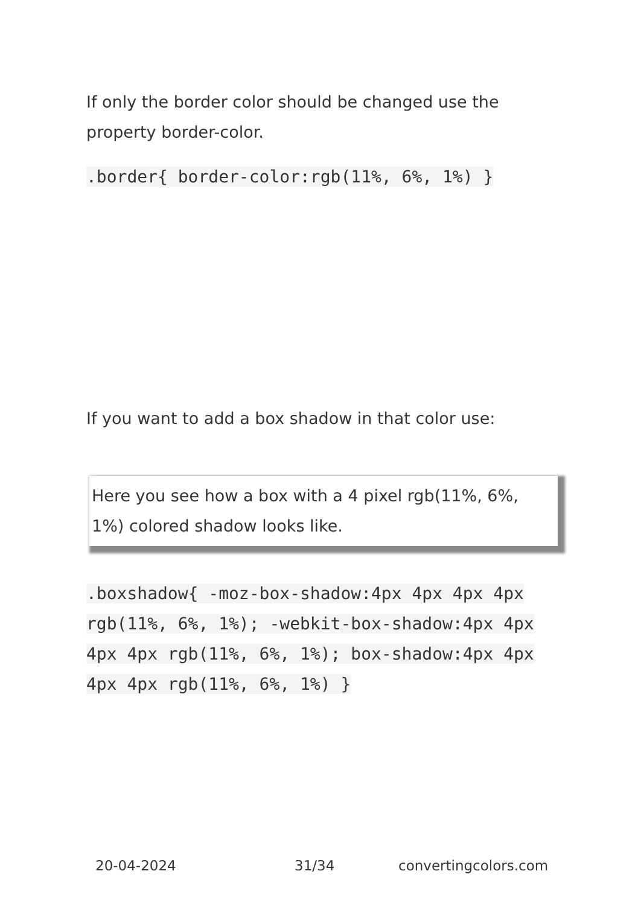If only the border color should be changed use the property border-color.
.border{ border-color:rgb(11%, 6%, 1%) }
If you want to add a box shadow in that color use:
Here you see how a box with a 4 pixel rgb(11%, 6%, 1%) colored shadow looks like.
.boxshadow{ -moz-box-shadow:4px 4px 4px 4px rgb(11%, 6%, 1%); -webkit-box-shadow:4px 4px 4px 4px rgb(11%, 6%, 1%); box-shadow:4px 4px 4px 4px rgb(11%, 6%, 1%) }
20-04-2024 31/34 convertingcolors.com